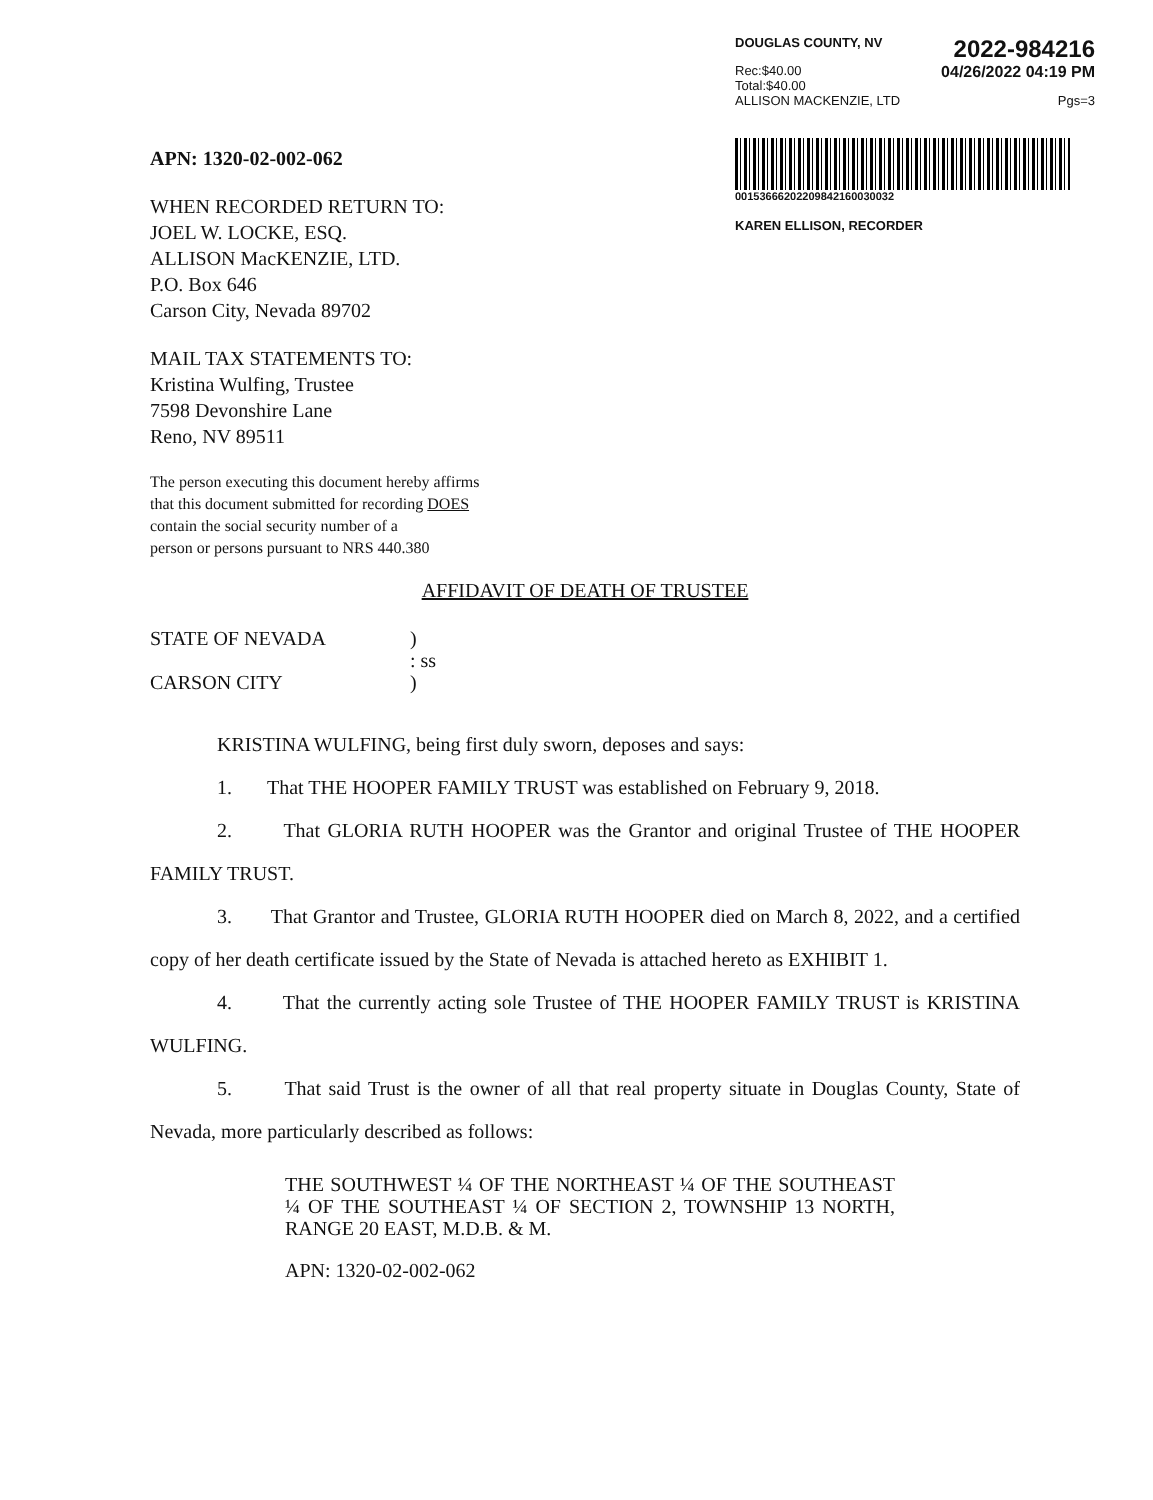DOUGLAS COUNTY, NV 2022-984216
Rec:$40.00
Total:$40.00 04/26/2022 04:19 PM
ALLISON MACKENZIE, LTD Pgs=3
00153666202209842160030032
KAREN ELLISON, RECORDER
APN: 1320-02-002-062
WHEN RECORDED RETURN TO:
JOEL W. LOCKE, ESQ.
ALLISON MacKENZIE, LTD.
P.O. Box 646
Carson City, Nevada 89702
MAIL TAX STATEMENTS TO:
Kristina Wulfing, Trustee
7598 Devonshire Lane
Reno, NV 89511
The person executing this document hereby affirms
that this document submitted for recording DOES
contain the social security number of a
person or persons pursuant to NRS 440.380
AFFIDAVIT OF DEATH OF TRUSTEE
STATE OF NEVADA
CARSON CITY
)
: ss
)
KRISTINA WULFING, being first duly sworn, deposes and says:
1. That THE HOOPER FAMILY TRUST was established on February 9, 2018.
2. That GLORIA RUTH HOOPER was the Grantor and original Trustee of THE HOOPER FAMILY TRUST.
3. That Grantor and Trustee, GLORIA RUTH HOOPER died on March 8, 2022, and a certified copy of her death certificate issued by the State of Nevada is attached hereto as EXHIBIT 1.
4. That the currently acting sole Trustee of THE HOOPER FAMILY TRUST is KRISTINA WULFING.
5. That said Trust is the owner of all that real property situate in Douglas County, State of Nevada, more particularly described as follows:
THE SOUTHWEST ¼ OF THE NORTHEAST ¼ OF THE SOUTHEAST ¼ OF THE SOUTHEAST ¼ OF SECTION 2, TOWNSHIP 13 NORTH, RANGE 20 EAST, M.D.B. & M.
APN: 1320-02-002-062